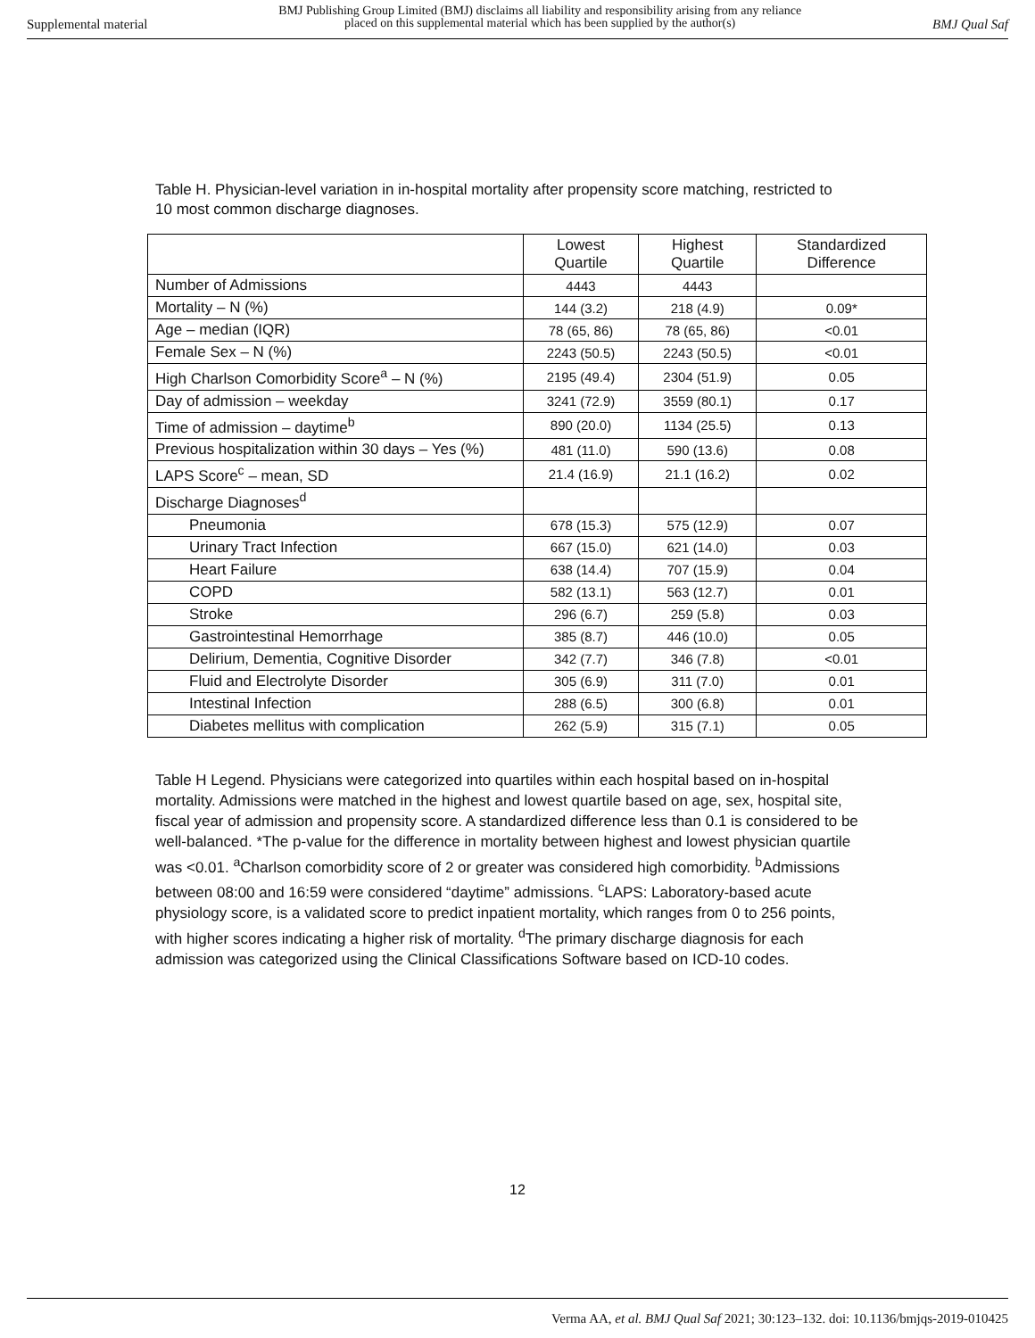Supplemental material BMJ Publishing Group Limited (BMJ) disclaims all liability and responsibility arising from any reliance
placed on this supplemental material which has been supplied by the author(s) BMJ Qual Saf
Table H. Physician-level variation in in-hospital mortality after propensity score matching, restricted to 10 most common discharge diagnoses.
| | Lowest Quartile | Highest Quartile | Standardized Difference |
| --- | --- | --- | --- |
| Number of Admissions | 4443 | 4443 | |
| Mortality – N (%) | 144 (3.2) | 218 (4.9) | 0.09* |
| Age – median (IQR) | 78 (65, 86) | 78 (65, 86) | <0.01 |
| Female Sex – N (%) | 2243 (50.5) | 2243 (50.5) | <0.01 |
| High Charlson Comorbidity Score<sup>a</sup> – N (%) | 2195 (49.4) | 2304 (51.9) | 0.05 |
| Day of admission – weekday | 3241 (72.9) | 3559 (80.1) | 0.17 |
| Time of admission – daytime<sup>b</sup> | 890 (20.0) | 1134 (25.5) | 0.13 |
| Previous hospitalization within 30 days – Yes (%) | 481 (11.0) | 590 (13.6) | 0.08 |
| LAPS Score<sup>c</sup> – mean, SD | 21.4 (16.9) | 21.1 (16.2) | 0.02 |
| Discharge Diagnoses<sup>d</sup> | | | |
| Pneumonia | 678 (15.3) | 575 (12.9) | 0.07 |
| Urinary Tract Infection | 667 (15.0) | 621 (14.0) | 0.03 |
| Heart Failure | 638 (14.4) | 707 (15.9) | 0.04 |
| COPD | 582 (13.1) | 563 (12.7) | 0.01 |
| Stroke | 296 (6.7) | 259 (5.8) | 0.03 |
| Gastrointestinal Hemorrhage | 385 (8.7) | 446 (10.0) | 0.05 |
| Delirium, Dementia, Cognitive Disorder | 342 (7.7) | 346 (7.8) | <0.01 |
| Fluid and Electrolyte Disorder | 305 (6.9) | 311 (7.0) | 0.01 |
| Intestinal Infection | 288 (6.5) | 300 (6.8) | 0.01 |
| Diabetes mellitus with complication | 262 (5.9) | 315 (7.1) | 0.05 |
Table H Legend. Physicians were categorized into quartiles within each hospital based on in-hospital mortality. Admissions were matched in the highest and lowest quartile based on age, sex, hospital site, fiscal year of admission and propensity score. A standardized difference less than 0.1 is considered to be well-balanced. *The p-value for the difference in mortality between highest and lowest physician quartile was <0.01. <sup>a</sup>Charlson comorbidity score of 2 or greater was considered high comorbidity. <sup>b</sup>Admissions between 08:00 and 16:59 were considered “daytime” admissions. <sup>c</sup>LAPS: Laboratory-based acute physiology score, is a validated score to predict inpatient mortality, which ranges from 0 to 256 points, with higher scores indicating a higher risk of mortality. <sup>d</sup>The primary discharge diagnosis for each admission was categorized using the Clinical Classifications Software based on ICD-10 codes.
12
Verma AA, et al. BMJ Qual Saf 2021; 30:123–132. doi: 10.1136/bmjqs-2019-010425